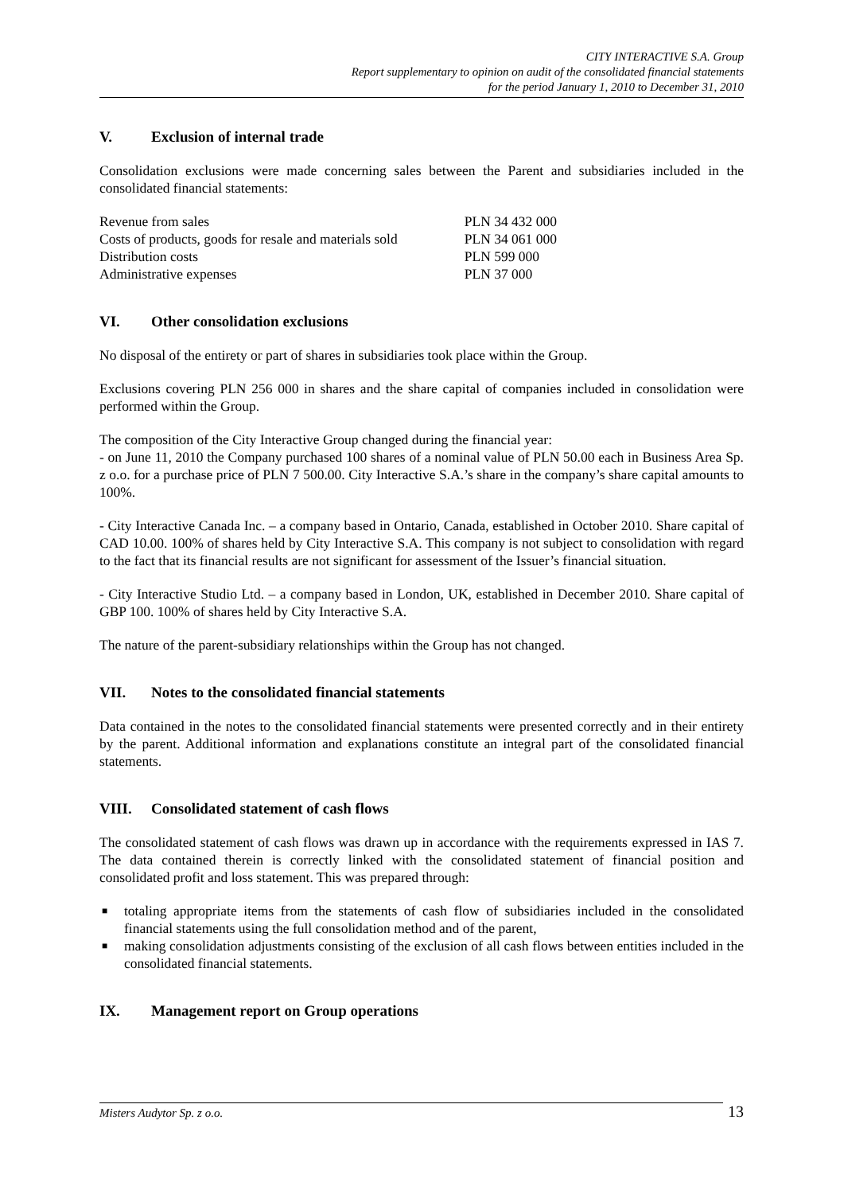CITY INTERACTIVE S.A. Group
Report supplementary to opinion on audit of the consolidated financial statements
for the period January 1, 2010 to December 31, 2010
V. Exclusion of internal trade
Consolidation exclusions were made concerning sales between the Parent and subsidiaries included in the consolidated financial statements:
| Revenue from sales | PLN 34 432 000 |
| Costs of products, goods for resale and materials sold | PLN 34 061 000 |
| Distribution costs | PLN 599 000 |
| Administrative expenses | PLN 37 000 |
VI. Other consolidation exclusions
No disposal of the entirety or part of shares in subsidiaries took place within the Group.
Exclusions covering PLN 256 000 in shares and the share capital of companies included in consolidation were performed within the Group.
The composition of the City Interactive Group changed during the financial year:
- on June 11, 2010 the Company purchased 100 shares of a nominal value of PLN 50.00 each in Business Area Sp. z o.o. for a purchase price of PLN 7 500.00. City Interactive S.A.’s share in the company’s share capital amounts to 100%.
- City Interactive Canada Inc. – a company based in Ontario, Canada, established in October 2010. Share capital of CAD 10.00. 100% of shares held by City Interactive S.A. This company is not subject to consolidation with regard to the fact that its financial results are not significant for assessment of the Issuer’s financial situation.
- City Interactive Studio Ltd. – a company based in London, UK, established in December 2010. Share capital of GBP 100. 100% of shares held by City Interactive S.A.
The nature of the parent-subsidiary relationships within the Group has not changed.
VII. Notes to the consolidated financial statements
Data contained in the notes to the consolidated financial statements were presented correctly and in their entirety by the parent. Additional information and explanations constitute an integral part of the consolidated financial statements.
VIII. Consolidated statement of cash flows
The consolidated statement of cash flows was drawn up in accordance with the requirements expressed in IAS 7. The data contained therein is correctly linked with the consolidated statement of financial position and consolidated profit and loss statement. This was prepared through:
■
totaling appropriate items from the statements of cash flow of subsidiaries included in the consolidated financial statements using the full consolidation method and of the parent,
■
making consolidation adjustments consisting of the exclusion of all cash flows between entities included in the consolidated financial statements.
IX. Management report on Group operations
Misters Audytor Sp. z o.o. 13